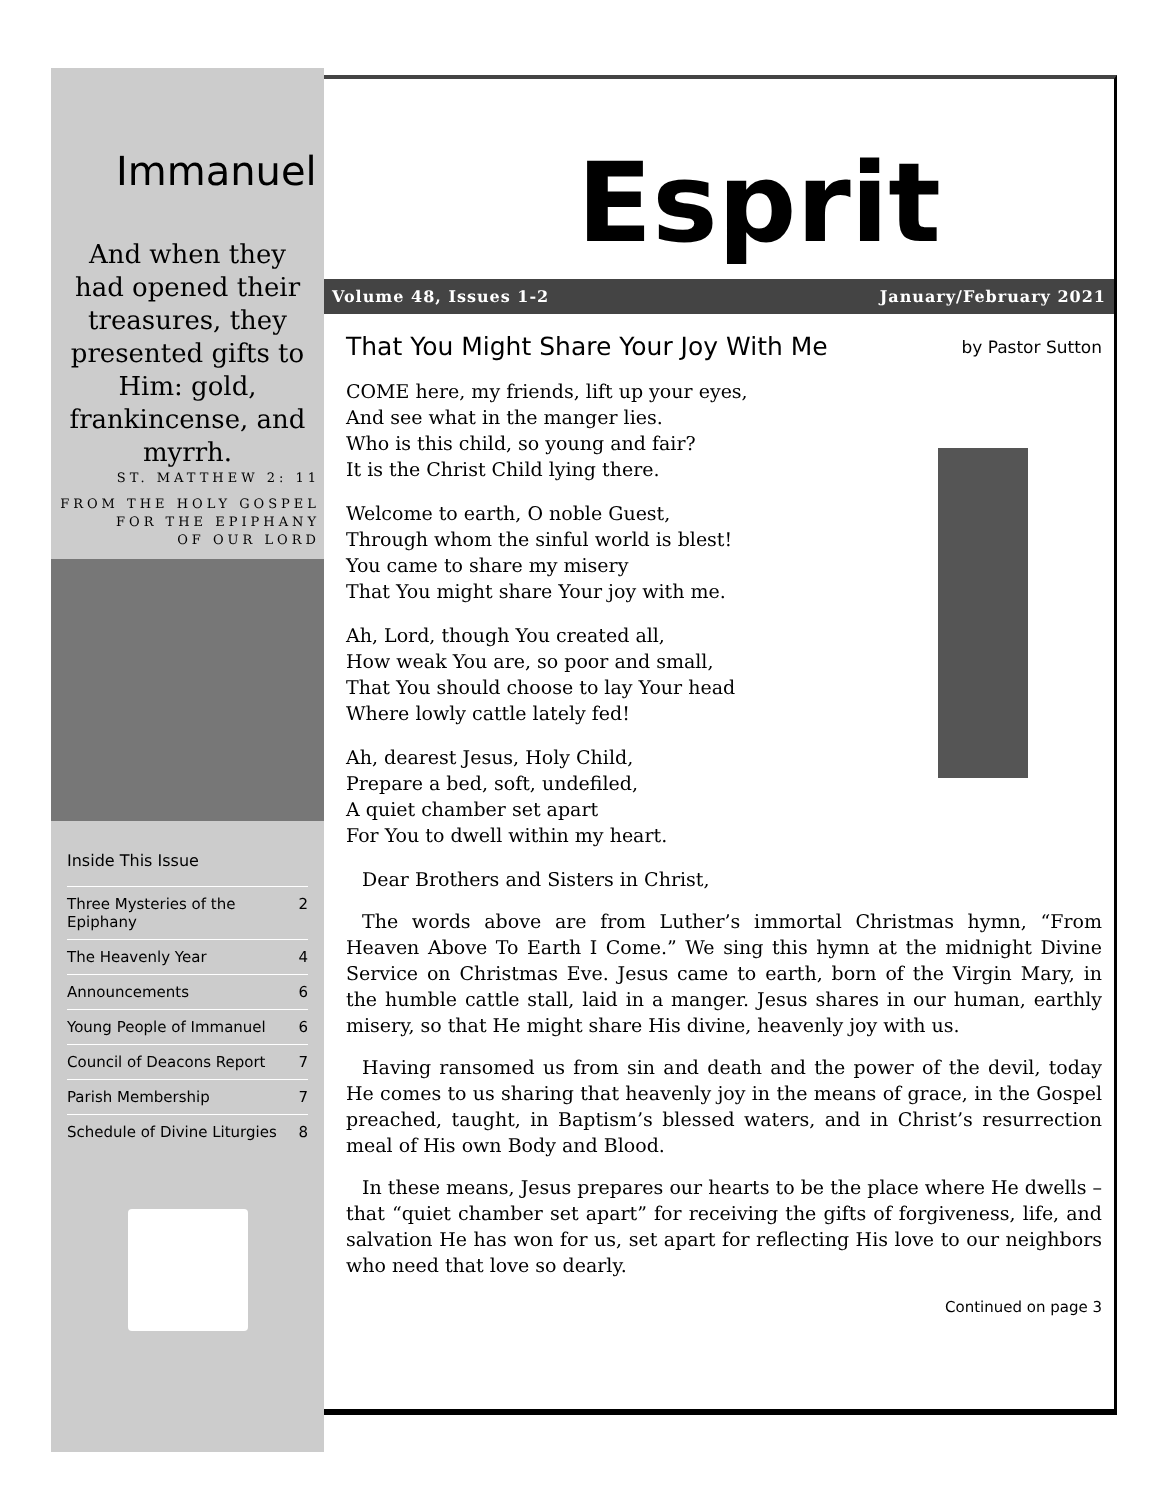Immanuel
And when they had opened their treasures, they presented gifts to Him: gold, frankincense, and myrrh.
ST. MATTHEW 2: 11
FROM THE HOLY GOSPEL
FOR THE EPIPHANY
OF OUR LORD
Inside This Issue
| Three Mysteries of the Epiphany | 2 |
| The Heavenly Year | 4 |
| Announcements | 6 |
| Young People of Immanuel | 6 |
| Council of Deacons Report | 7 |
| Parish Membership | 7 |
| Schedule of Divine Liturgies | 8 |
Esprit
Volume 48, Issues 1-2 January/February 2021
That You Might Share Your Joy With Me by Pastor Sutton
COME here, my friends, lift up your eyes,
And see what in the manger lies.
Who is this child, so young and fair?
It is the Christ Child lying there.
Welcome to earth, O noble Guest,
Through whom the sinful world is blest!
You came to share my misery
That You might share Your joy with me.
Ah, Lord, though You created all,
How weak You are, so poor and small,
That You should choose to lay Your head
Where lowly cattle lately fed!
Ah, dearest Jesus, Holy Child,
Prepare a bed, soft, undefiled,
A quiet chamber set apart
For You to dwell within my heart.
Dear Brothers and Sisters in Christ,
The words above are from Luther’s immortal Christmas hymn, “From Heaven Above To Earth I Come.” We sing this hymn at the midnight Divine Service on Christmas Eve. Jesus came to earth, born of the Virgin Mary, in the humble cattle stall, laid in a manger. Jesus shares in our human, earthly misery, so that He might share His divine, heavenly joy with us.
Having ransomed us from sin and death and the power of the devil, today He comes to us sharing that heavenly joy in the means of grace, in the Gospel preached, taught, in Baptism’s blessed waters, and in Christ’s resurrection meal of His own Body and Blood.
In these means, Jesus prepares our hearts to be the place where He dwells – that “quiet chamber set apart” for receiving the gifts of forgiveness, life, and salvation He has won for us, set apart for reflecting His love to our neighbors who need that love so dearly.
Continued on page 3